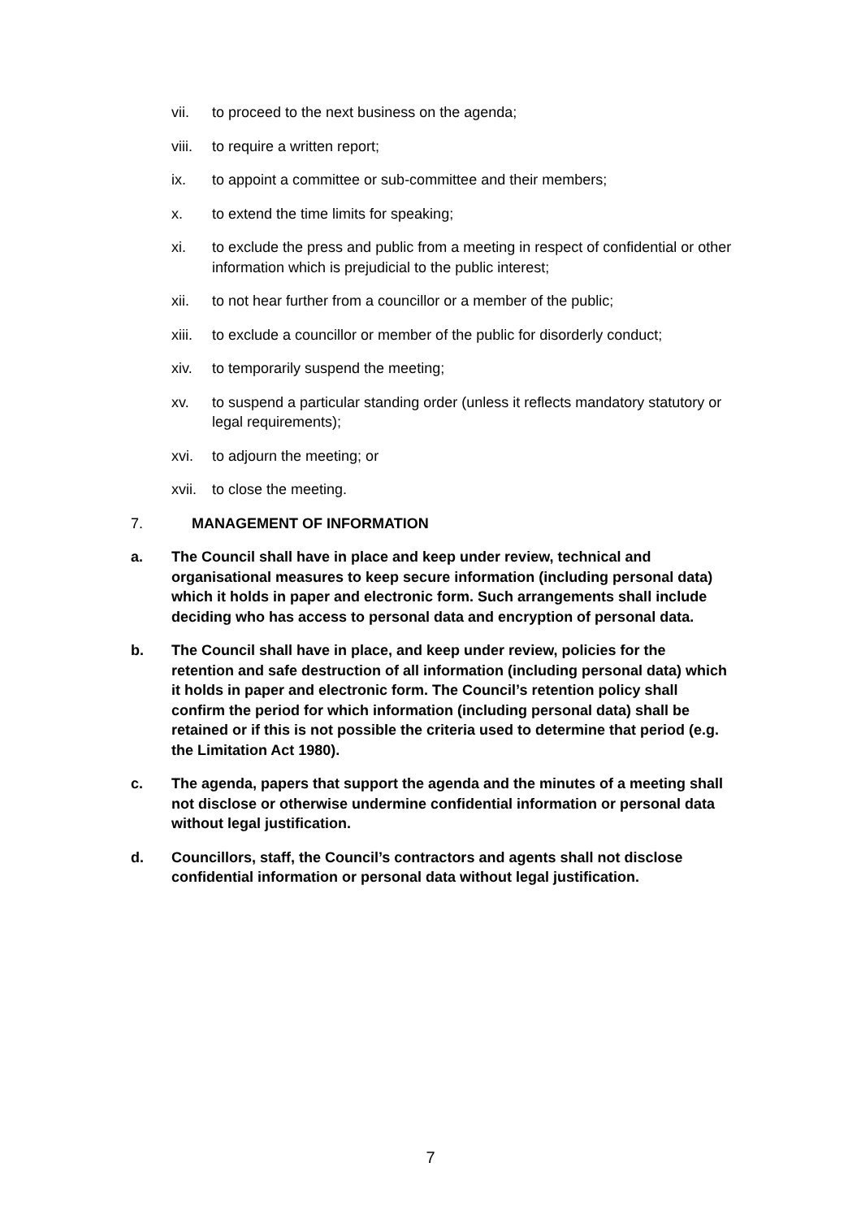vii. to proceed to the next business on the agenda;
viii. to require a written report;
ix. to appoint a committee or sub-committee and their members;
x. to extend the time limits for speaking;
xi. to exclude the press and public from a meeting in respect of confidential or other information which is prejudicial to the public interest;
xii. to not hear further from a councillor or a member of the public;
xiii. to exclude a councillor or member of the public for disorderly conduct;
xiv. to temporarily suspend the meeting;
xv. to suspend a particular standing order (unless it reflects mandatory statutory or legal requirements);
xvi. to adjourn the meeting; or
xvii. to close the meeting.
7. MANAGEMENT OF INFORMATION
a. The Council shall have in place and keep under review, technical and organisational measures to keep secure information (including personal data) which it holds in paper and electronic form. Such arrangements shall include deciding who has access to personal data and encryption of personal data.
b. The Council shall have in place, and keep under review, policies for the retention and safe destruction of all information (including personal data) which it holds in paper and electronic form. The Council’s retention policy shall confirm the period for which information (including personal data) shall be retained or if this is not possible the criteria used to determine that period (e.g. the Limitation Act 1980).
c. The agenda, papers that support the agenda and the minutes of a meeting shall not disclose or otherwise undermine confidential information or personal data without legal justification.
d. Councillors, staff, the Council’s contractors and agents shall not disclose confidential information or personal data without legal justification.
7